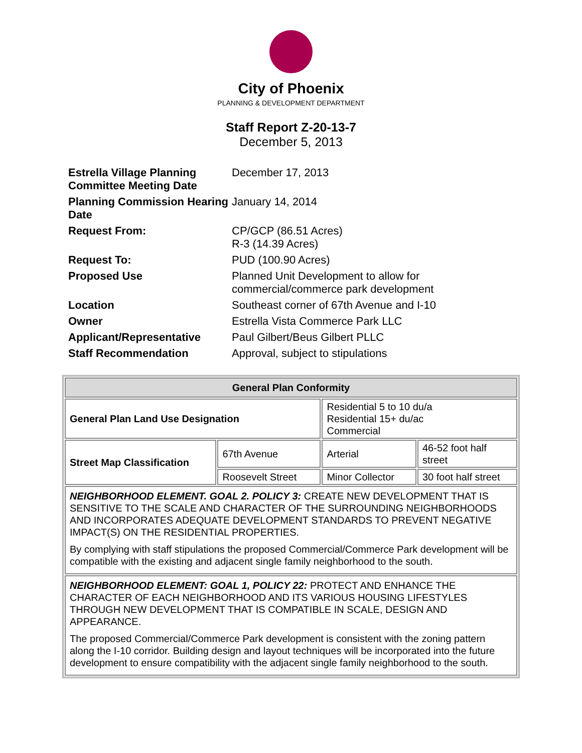City of Phoenix
PLANNING & DEVELOPMENT DEPARTMENT
Staff Report Z-20-13-7
December 5, 2013
| Estrella Village Planning Committee Meeting Date | December 17, 2013 |
| Planning Commission Hearing Date | January 14, 2014 |
| Request From: | CP/GCP (86.51 Acres) R-3 (14.39 Acres) |
| Request To: | PUD (100.90 Acres) |
| Proposed Use | Planned Unit Development to allow for commercial/commerce park development |
| Location | Southeast corner of 67th Avenue and I-10 |
| Owner | Estrella Vista Commerce Park LLC |
| Applicant/Representative | Paul Gilbert/Beus Gilbert PLLC |
| Staff Recommendation | Approval, subject to stipulations |
| General Plan Conformity | | | |
| --- | --- | --- | --- |
| General Plan Land Use Designation | | Residential 5 to 10 du/a Residential 15+ du/ac Commercial | |
| Street Map Classification | 67th Avenue | Arterial | 46-52 foot half street |
| | Roosevelt Street | Minor Collector | 30 foot half street |
| NEIGHBORHOOD ELEMENT. GOAL 2. POLICY 3: CREATE NEW DEVELOPMENT THAT IS SENSITIVE TO THE SCALE AND CHARACTER OF THE SURROUNDING NEIGHBORHOODS AND INCORPORATES ADEQUATE DEVELOPMENT STANDARDS TO PREVENT NEGATIVE IMPACT(S) ON THE RESIDENTIAL PROPERTIES. By complying with staff stipulations the proposed Commercial/Commerce Park development will be compatible with the existing and adjacent single family neighborhood to the south. | | | |
| NEIGHBORHOOD ELEMENT: GOAL 1, POLICY 22: PROTECT AND ENHANCE THE CHARACTER OF EACH NEIGHBORHOOD AND ITS VARIOUS HOUSING LIFESTYLES THROUGH NEW DEVELOPMENT THAT IS COMPATIBLE IN SCALE, DESIGN AND APPEARANCE. The proposed Commercial/Commerce Park development is consistent with the zoning pattern along the I-10 corridor. Building design and layout techniques will be incorporated into the future development to ensure compatibility with the adjacent single family neighborhood to the south. | | | |